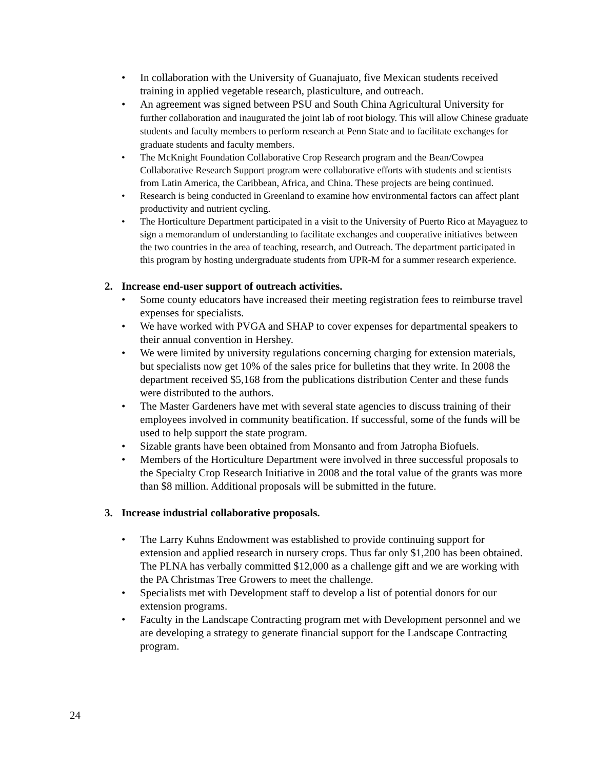• In collaboration with the University of Guanajuato, five Mexican students received training in applied vegetable research, plasticulture, and outreach.
• An agreement was signed between PSU and South China Agricultural University for further collaboration and inaugurated the joint lab of root biology. This will allow Chinese graduate students and faculty members to perform research at Penn State and to facilitate exchanges for graduate students and faculty members.
• The McKnight Foundation Collaborative Crop Research program and the Bean/Cowpea Collaborative Research Support program were collaborative efforts with students and scientists from Latin America, the Caribbean, Africa, and China. These projects are being continued.
• Research is being conducted in Greenland to examine how environmental factors can affect plant productivity and nutrient cycling.
• The Horticulture Department participated in a visit to the University of Puerto Rico at Mayaguez to sign a memorandum of understanding to facilitate exchanges and cooperative initiatives between the two countries in the area of teaching, research, and Outreach. The department participated in this program by hosting undergraduate students from UPR-M for a summer research experience.
2. Increase end-user support of outreach activities.
• Some county educators have increased their meeting registration fees to reimburse travel expenses for specialists.
• We have worked with PVGA and SHAP to cover expenses for departmental speakers to their annual convention in Hershey.
• We were limited by university regulations concerning charging for extension materials, but specialists now get 10% of the sales price for bulletins that they write. In 2008 the department received $5,168 from the publications distribution Center and these funds were distributed to the authors.
• The Master Gardeners have met with several state agencies to discuss training of their employees involved in community beatification. If successful, some of the funds will be used to help support the state program.
• Sizable grants have been obtained from Monsanto and from Jatropha Biofuels.
• Members of the Horticulture Department were involved in three successful proposals to the Specialty Crop Research Initiative in 2008 and the total value of the grants was more than $8 million. Additional proposals will be submitted in the future.
3. Increase industrial collaborative proposals.
• The Larry Kuhns Endowment was established to provide continuing support for extension and applied research in nursery crops. Thus far only $1,200 has been obtained. The PLNA has verbally committed $12,000 as a challenge gift and we are working with the PA Christmas Tree Growers to meet the challenge.
• Specialists met with Development staff to develop a list of potential donors for our extension programs.
• Faculty in the Landscape Contracting program met with Development personnel and we are developing a strategy to generate financial support for the Landscape Contracting program.
24